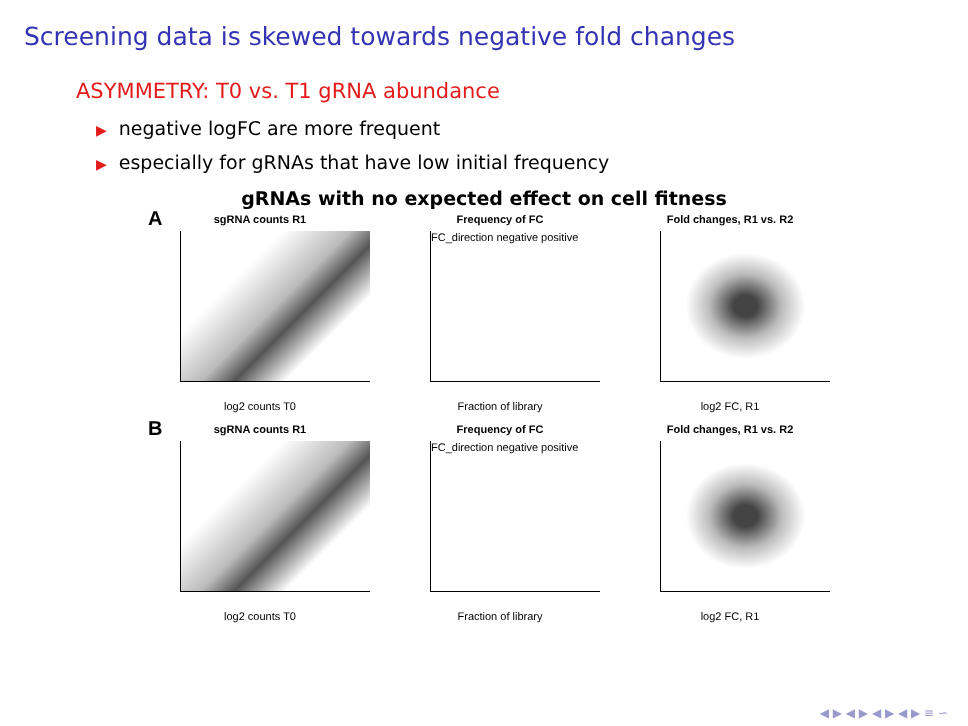Screening data is skewed towards negative fold changes
ASYMMETRY: T0 vs. T1 gRNA abundance
▶ negative logFC are more frequent
▶ especially for gRNAs that have low initial frequency
gRNAs with no expected effect on cell fitness
A sgRNA counts R1
log2 counts T0
Frequency of FC
FC_direction negative positive
Fraction of library
Fold changes, R1 vs. R2
log2 FC, R1
B sgRNA counts R1
log2 counts T0
Frequency of FC
FC_direction negative positive
Fraction of library
Fold changes, R1 vs. R2
log2 FC, R1
◀ ▶ ◀ ▶ ◀ ▶ ◀ ▶ ≡ ∽